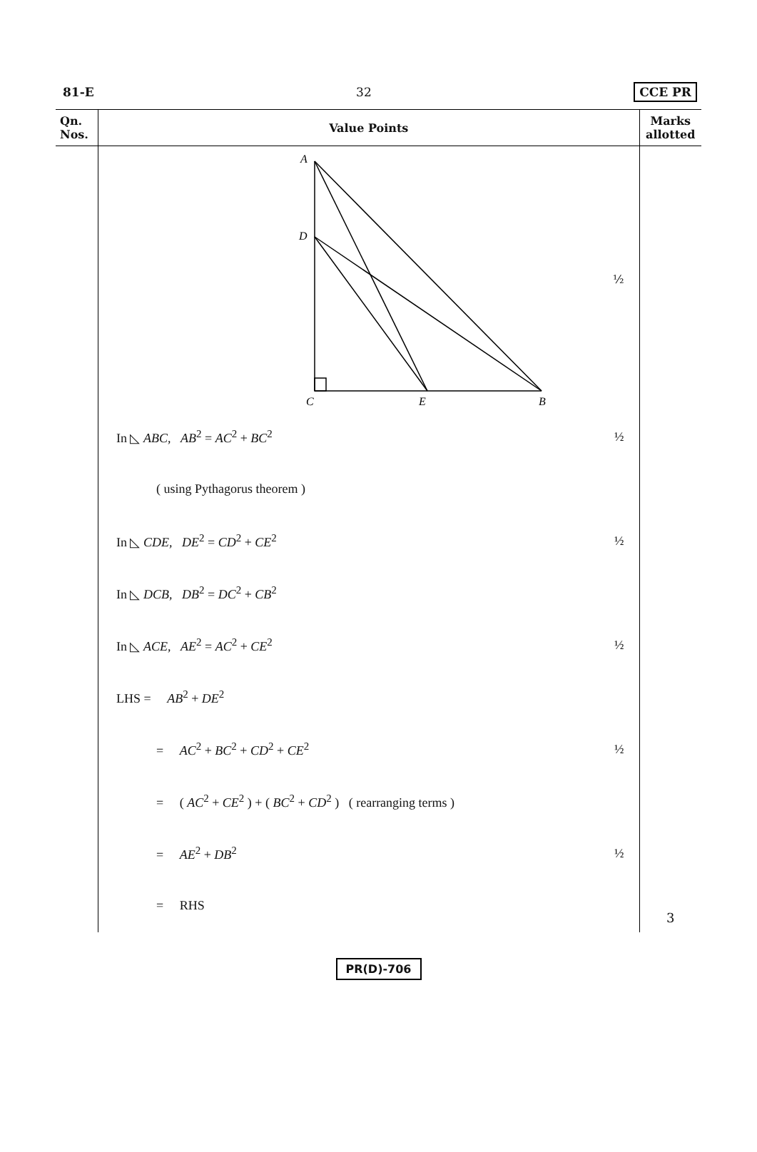81-E 32 CCE PR
| Qn. Nos. | Value Points | Marks allotted |
| --- | --- | --- |
| | A D C E B ½ In ◺ ABC , AB<sup>2</sup> = AC<sup>2</sup> + BC<sup>2</sup> ½ ( using Pythagorus theorem ) In ◺ CDE , DE<sup>2</sup> = CD<sup>2</sup> + CE<sup>2</sup> ½ In ◺ DCB , DB<sup>2</sup> = DC<sup>2</sup> + CB<sup>2</sup> In ◺ ACE , AE<sup>2</sup> = AC<sup>2</sup> + CE<sup>2</sup> ½ LHS = AB<sup>2</sup> + DE<sup>2</sup> = AC<sup>2</sup> + BC<sup>2</sup> + CD<sup>2</sup> + CE<sup>2</sup> ½ = ( AC<sup>2</sup> + CE<sup>2</sup> ) + ( BC<sup>2</sup> + CD<sup>2</sup> ) ( rearranging terms ) = AE<sup>2</sup> + DB<sup>2</sup> ½ = RHS | 3 |
PR(D)-706